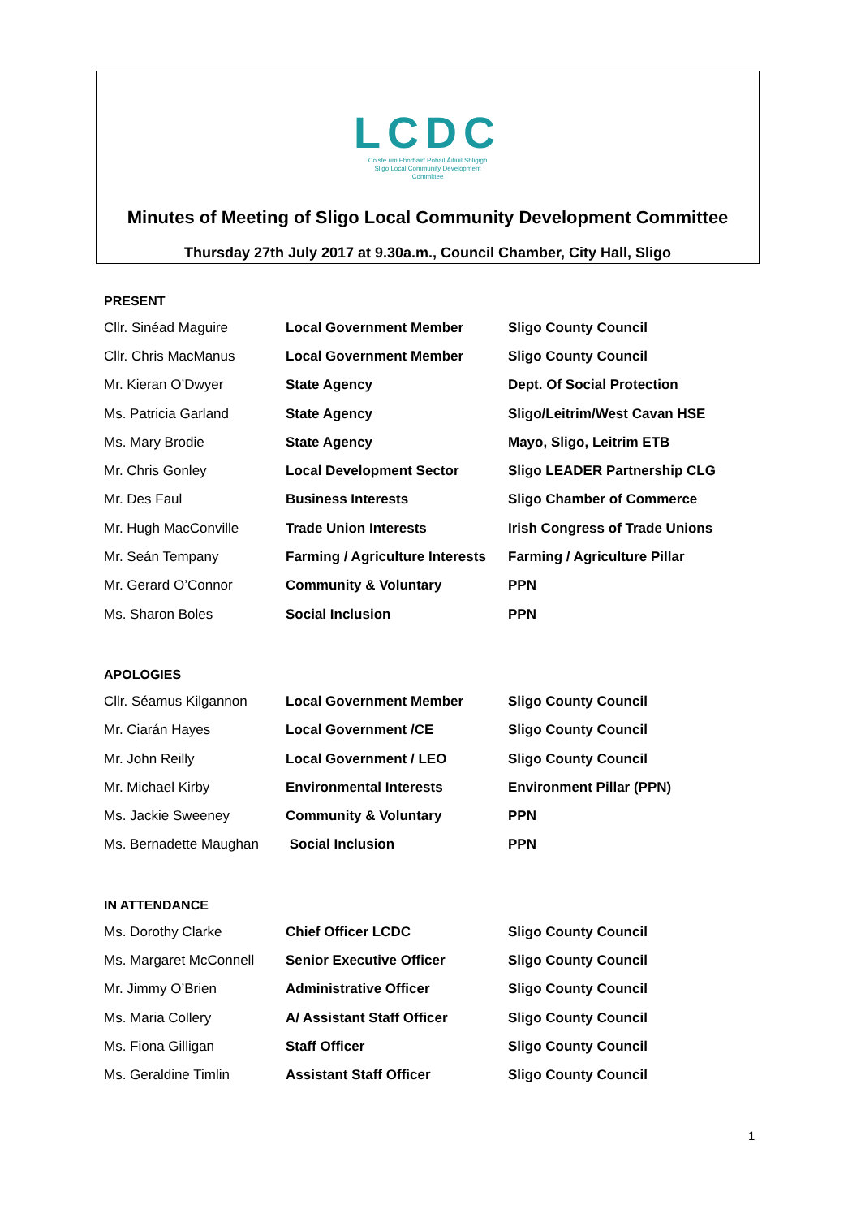LCDC
Coiste um Fhorbairt Pobail Áitiúil Shligigh
Sligo Local Community Development
Committee
Minutes of Meeting of Sligo Local Community Development Committee
Thursday 27th July 2017 at 9.30a.m., Council Chamber, City Hall, Sligo
PRESENT
| Cllr. Sinéad Maguire | Local Government Member | Sligo County Council |
| Cllr. Chris MacManus | Local Government Member | Sligo County Council |
| Mr. Kieran O’Dwyer | State Agency | Dept. Of Social Protection |
| Ms. Patricia Garland | State Agency | Sligo/Leitrim/West Cavan HSE |
| Ms. Mary Brodie | State Agency | Mayo, Sligo, Leitrim ETB |
| Mr. Chris Gonley | Local Development Sector | Sligo LEADER Partnership CLG |
| Mr. Des Faul | Business Interests | Sligo Chamber of Commerce |
| Mr. Hugh MacConville | Trade Union Interests | Irish Congress of Trade Unions |
| Mr. Seán Tempany | Farming / Agriculture Interests | Farming / Agriculture Pillar |
| Mr. Gerard O’Connor | Community & Voluntary | PPN |
| Ms. Sharon Boles | Social Inclusion | PPN |
APOLOGIES
| Cllr. Séamus Kilgannon | Local Government Member | Sligo County Council |
| Mr. Ciarán Hayes | Local Government /CE | Sligo County Council |
| Mr. John Reilly | Local Government / LEO | Sligo County Council |
| Mr. Michael Kirby | Environmental Interests | Environment Pillar (PPN) |
| Ms. Jackie Sweeney | Community & Voluntary | PPN |
| Ms. Bernadette Maughan | Social Inclusion | PPN |
IN ATTENDANCE
| Ms. Dorothy Clarke | Chief Officer LCDC | Sligo County Council |
| Ms. Margaret McConnell | Senior Executive Officer | Sligo County Council |
| Mr. Jimmy O’Brien | Administrative Officer | Sligo County Council |
| Ms. Maria Collery | A/ Assistant Staff Officer | Sligo County Council |
| Ms. Fiona Gilligan | Staff Officer | Sligo County Council |
| Ms. Geraldine Timlin | Assistant Staff Officer | Sligo County Council |
1